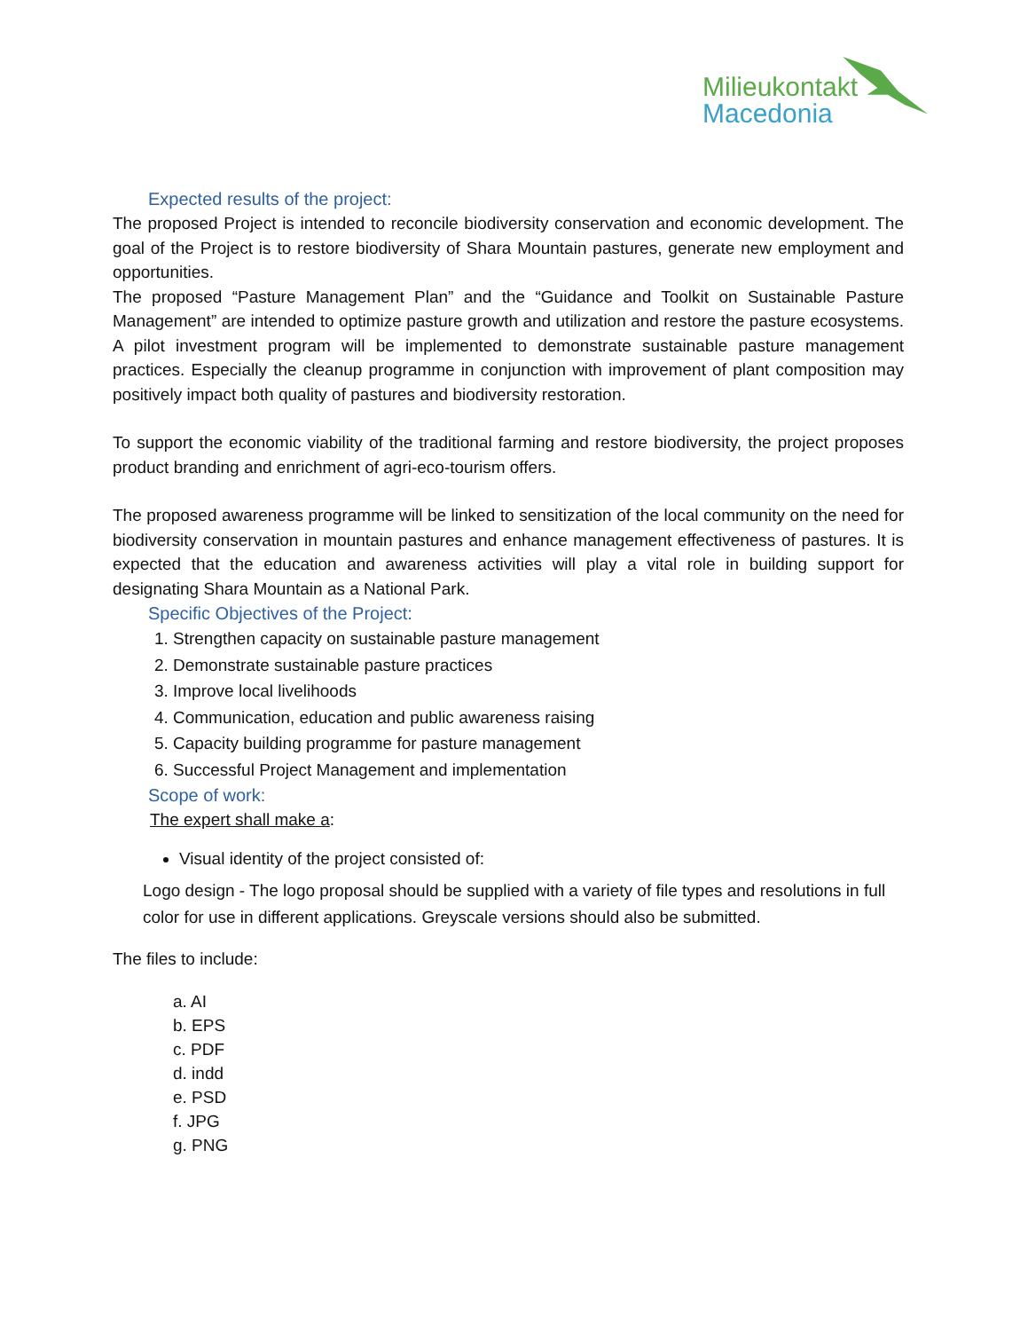Milieukontakt
Macedonia
Expected results of the project:
The proposed Project is intended to reconcile biodiversity conservation and economic development. The goal of the Project is to restore biodiversity of Shara Mountain pastures, generate new employment and opportunities.
The proposed “Pasture Management Plan” and the “Guidance and Toolkit on Sustainable Pasture Management” are intended to optimize pasture growth and utilization and restore the pasture ecosystems. A pilot investment program will be implemented to demonstrate sustainable pasture management practices. Especially the cleanup programme in conjunction with improvement of plant composition may positively impact both quality of pastures and biodiversity restoration.
To support the economic viability of the traditional farming and restore biodiversity, the project proposes product branding and enrichment of agri-eco-tourism offers.
The proposed awareness programme will be linked to sensitization of the local community on the need for biodiversity conservation in mountain pastures and enhance management effectiveness of pastures. It is expected that the education and awareness activities will play a vital role in building support for designating Shara Mountain as a National Park.
Specific Objectives of the Project:
1. Strengthen capacity on sustainable pasture management
2. Demonstrate sustainable pasture practices
3. Improve local livelihoods
4. Communication, education and public awareness raising
5. Capacity building programme for pasture management
6. Successful Project Management and implementation
Scope of work:
The expert shall make a:
Visual identity of the project consisted of:
Logo design - The logo proposal should be supplied with a variety of file types and resolutions in full color for use in different applications. Greyscale versions should also be submitted.
The files to include:
a. AI
b. EPS
c. PDF
d. indd
e. PSD
f. JPG
g. PNG